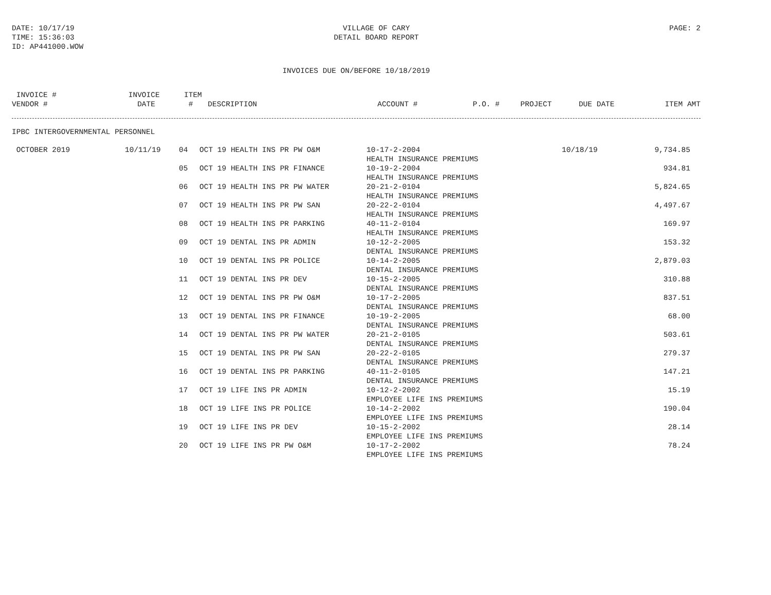DATE: 10/17/19
TIME: 15:36:03
ID: AP441000.WOW
VILLAGE OF CARY
DETAIL BOARD REPORT
PAGE: 2
INVOICES DUE ON/BEFORE 10/18/2019
| INVOICE # VENDOR # | INVOICE DATE | ITEM # | DESCRIPTION | ACCOUNT # | P.O. # | PROJECT | DUE DATE | ITEM AMT |
| --- | --- | --- | --- | --- | --- | --- | --- | --- |
IPBC INTERGOVERNMENTAL PERSONNEL
| OCTOBER 2019 | 10/11/19 | 04 | OCT 19 HEALTH INS PR PW O&M | 10-17-2-2004 HEALTH INSURANCE PREMIUMS | 10/18/19 | 9,734.85 |
| | | 05 | OCT 19 HEALTH INS PR FINANCE | 10-19-2-2004 HEALTH INSURANCE PREMIUMS | | 934.81 |
| | | 06 | OCT 19 HEALTH INS PR PW WATER | 20-21-2-0104 HEALTH INSURANCE PREMIUMS | | 5,824.65 |
| | | 07 | OCT 19 HEALTH INS PR PW SAN | 20-22-2-0104 HEALTH INSURANCE PREMIUMS | | 4,497.67 |
| | | 08 | OCT 19 HEALTH INS PR PARKING | 40-11-2-0104 HEALTH INSURANCE PREMIUMS | | 169.97 |
| | | 09 | OCT 19 DENTAL INS PR ADMIN | 10-12-2-2005 DENTAL INSURANCE PREMIUMS | | 153.32 |
| | | 10 | OCT 19 DENTAL INS PR POLICE | 10-14-2-2005 DENTAL INSURANCE PREMIUMS | | 2,879.03 |
| | | 11 | OCT 19 DENTAL INS PR DEV | 10-15-2-2005 DENTAL INSURANCE PREMIUMS | | 310.88 |
| | | 12 | OCT 19 DENTAL INS PR PW O&M | 10-17-2-2005 DENTAL INSURANCE PREMIUMS | | 837.51 |
| | | 13 | OCT 19 DENTAL INS PR FINANCE | 10-19-2-2005 DENTAL INSURANCE PREMIUMS | | 68.00 |
| | | 14 | OCT 19 DENTAL INS PR PW WATER | 20-21-2-0105 DENTAL INSURANCE PREMIUMS | | 503.61 |
| | | 15 | OCT 19 DENTAL INS PR PW SAN | 20-22-2-0105 DENTAL INSURANCE PREMIUMS | | 279.37 |
| | | 16 | OCT 19 DENTAL INS PR PARKING | 40-11-2-0105 DENTAL INSURANCE PREMIUMS | | 147.21 |
| | | 17 | OCT 19 LIFE INS PR ADMIN | 10-12-2-2002 EMPLOYEE LIFE INS PREMIUMS | | 15.19 |
| | | 18 | OCT 19 LIFE INS PR POLICE | 10-14-2-2002 EMPLOYEE LIFE INS PREMIUMS | | 190.04 |
| | | 19 | OCT 19 LIFE INS PR DEV | 10-15-2-2002 EMPLOYEE LIFE INS PREMIUMS | | 28.14 |
| | | 20 | OCT 19 LIFE INS PR PW O&M | 10-17-2-2002 EMPLOYEE LIFE INS PREMIUMS | | 78.24 |